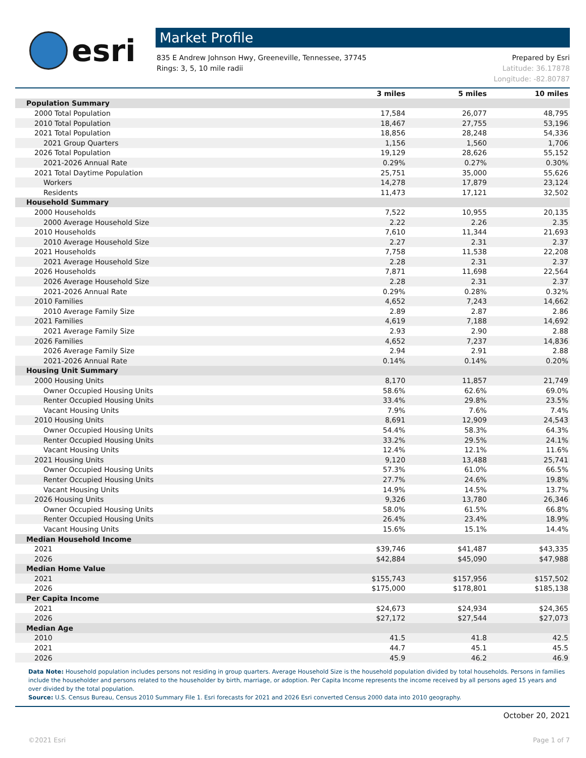esri
Market Profile
835 E Andrew Johnson Hwy, Greeneville, Tennessee, 37745
Rings: 3, 5, 10 mile radii
Prepared by Esri
Latitude: 36.17878
Longitude: -82.80787
| | 3 miles | 5 miles | 10 miles |
| --- | --- | --- | --- |
| Population Summary | | | |
| 2000 Total Population | 17,584 | 26,077 | 48,795 |
| 2010 Total Population | 18,467 | 27,755 | 53,196 |
| 2021 Total Population | 18,856 | 28,248 | 54,336 |
| 2021 Group Quarters | 1,156 | 1,560 | 1,706 |
| 2026 Total Population | 19,129 | 28,626 | 55,152 |
| 2021-2026 Annual Rate | 0.29% | 0.27% | 0.30% |
| 2021 Total Daytime Population | 25,751 | 35,000 | 55,626 |
| Workers | 14,278 | 17,879 | 23,124 |
| Residents | 11,473 | 17,121 | 32,502 |
| Household Summary | | | |
| 2000 Households | 7,522 | 10,955 | 20,135 |
| 2000 Average Household Size | 2.22 | 2.26 | 2.35 |
| 2010 Households | 7,610 | 11,344 | 21,693 |
| 2010 Average Household Size | 2.27 | 2.31 | 2.37 |
| 2021 Households | 7,758 | 11,538 | 22,208 |
| 2021 Average Household Size | 2.28 | 2.31 | 2.37 |
| 2026 Households | 7,871 | 11,698 | 22,564 |
| 2026 Average Household Size | 2.28 | 2.31 | 2.37 |
| 2021-2026 Annual Rate | 0.29% | 0.28% | 0.32% |
| 2010 Families | 4,652 | 7,243 | 14,662 |
| 2010 Average Family Size | 2.89 | 2.87 | 2.86 |
| 2021 Families | 4,619 | 7,188 | 14,692 |
| 2021 Average Family Size | 2.93 | 2.90 | 2.88 |
| 2026 Families | 4,652 | 7,237 | 14,836 |
| 2026 Average Family Size | 2.94 | 2.91 | 2.88 |
| 2021-2026 Annual Rate | 0.14% | 0.14% | 0.20% |
| Housing Unit Summary | | | |
| 2000 Housing Units | 8,170 | 11,857 | 21,749 |
| Owner Occupied Housing Units | 58.6% | 62.6% | 69.0% |
| Renter Occupied Housing Units | 33.4% | 29.8% | 23.5% |
| Vacant Housing Units | 7.9% | 7.6% | 7.4% |
| 2010 Housing Units | 8,691 | 12,909 | 24,543 |
| Owner Occupied Housing Units | 54.4% | 58.3% | 64.3% |
| Renter Occupied Housing Units | 33.2% | 29.5% | 24.1% |
| Vacant Housing Units | 12.4% | 12.1% | 11.6% |
| 2021 Housing Units | 9,120 | 13,488 | 25,741 |
| Owner Occupied Housing Units | 57.3% | 61.0% | 66.5% |
| Renter Occupied Housing Units | 27.7% | 24.6% | 19.8% |
| Vacant Housing Units | 14.9% | 14.5% | 13.7% |
| 2026 Housing Units | 9,326 | 13,780 | 26,346 |
| Owner Occupied Housing Units | 58.0% | 61.5% | 66.8% |
| Renter Occupied Housing Units | 26.4% | 23.4% | 18.9% |
| Vacant Housing Units | 15.6% | 15.1% | 14.4% |
| Median Household Income | | | |
| 2021 | $39,746 | $41,487 | $43,335 |
| 2026 | $42,884 | $45,090 | $47,988 |
| Median Home Value | | | |
| 2021 | $155,743 | $157,956 | $157,502 |
| 2026 | $175,000 | $178,801 | $185,138 |
| Per Capita Income | | | |
| 2021 | $24,673 | $24,934 | $24,365 |
| 2026 | $27,172 | $27,544 | $27,073 |
| Median Age | | | |
| 2010 | 41.5 | 41.8 | 42.5 |
| 2021 | 44.7 | 45.1 | 45.5 |
| 2026 | 45.9 | 46.2 | 46.9 |
Data Note: Household population includes persons not residing in group quarters. Average Household Size is the household population divided by total households. Persons in families include the householder and persons related to the householder by birth, marriage, or adoption. Per Capita Income represents the income received by all persons aged 15 years and over divided by the total population.
Source: U.S. Census Bureau, Census 2010 Summary File 1. Esri forecasts for 2021 and 2026 Esri converted Census 2000 data into 2010 geography.
October 20, 2021
©2021 Esri Page 1 of 7